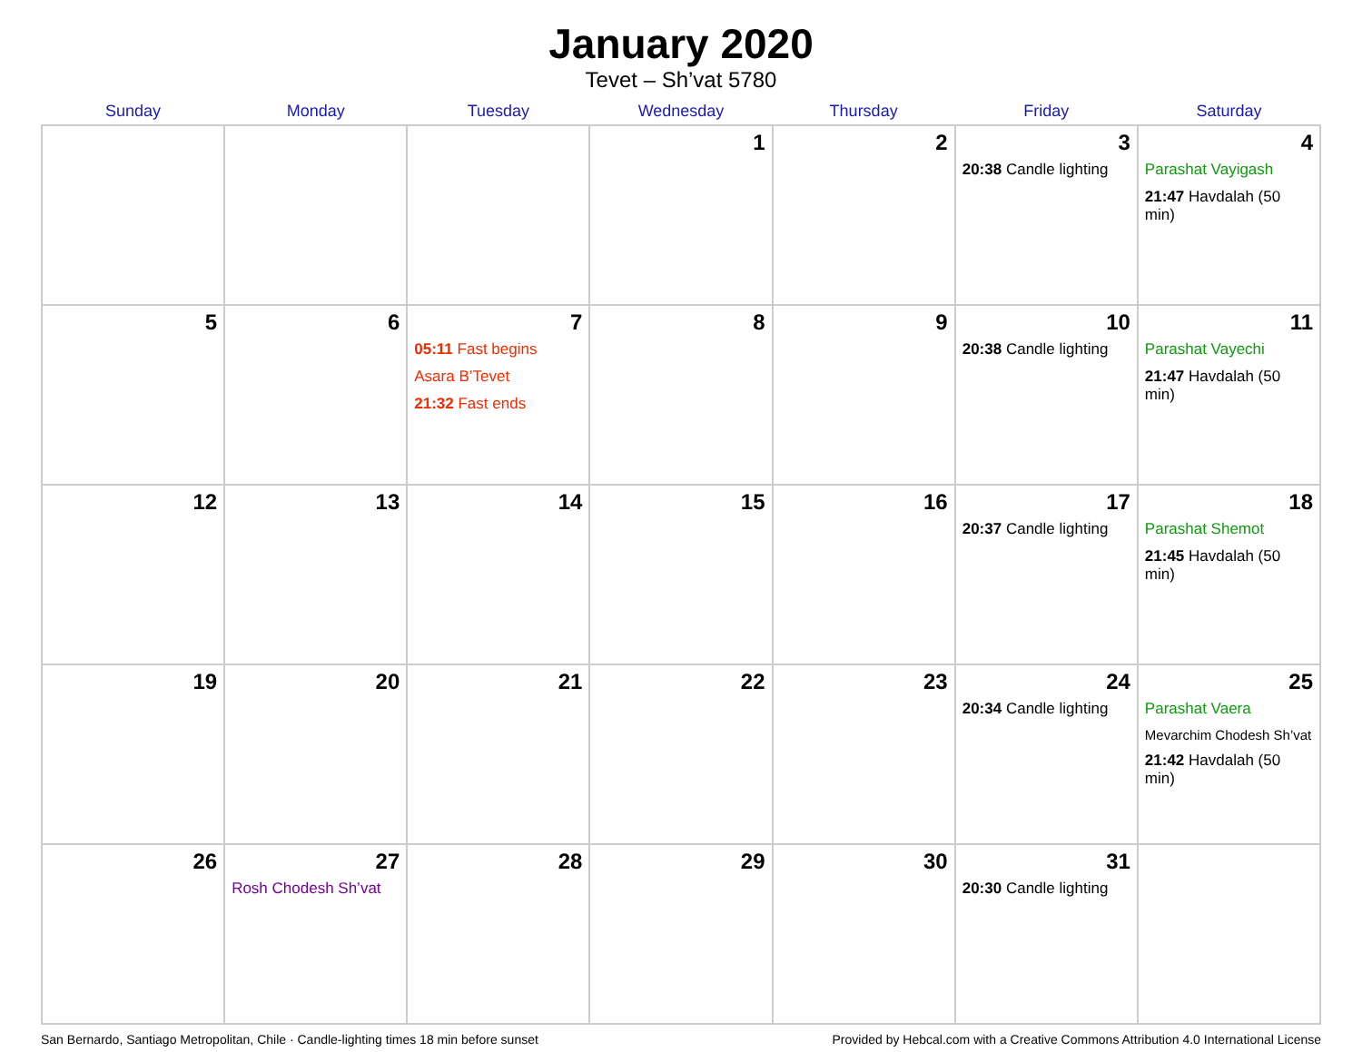January 2020
Tevet – Sh’vat 5780
| Sunday | Monday | Tuesday | Wednesday | Thursday | Friday | Saturday |
| --- | --- | --- | --- | --- | --- | --- |
| | | | 1 | 2 | 3 20:38 Candle lighting | 4 Parashat Vayigash 21:47 Havdalah (50 min) |
| 5 | 6 | 7 05:11 Fast begins Asara B’Tevet 21:32 Fast ends | 8 | 9 | 10 20:38 Candle lighting | 11 Parashat Vayechi 21:47 Havdalah (50 min) |
| 12 | 13 | 14 | 15 | 16 | 17 20:37 Candle lighting | 18 Parashat Shemot 21:45 Havdalah (50 min) |
| 19 | 20 | 21 | 22 | 23 | 24 20:34 Candle lighting | 25 Parashat Vaera Mevarchim Chodesh Sh’vat 21:42 Havdalah (50 min) |
| 26 | 27 Rosh Chodesh Sh’vat | 28 | 29 | 30 | 31 20:30 Candle lighting | |
San Bernardo, Santiago Metropolitan, Chile · Candle-lighting times 18 min before sunset Provided by Hebcal.com with a Creative Commons Attribution 4.0 International License